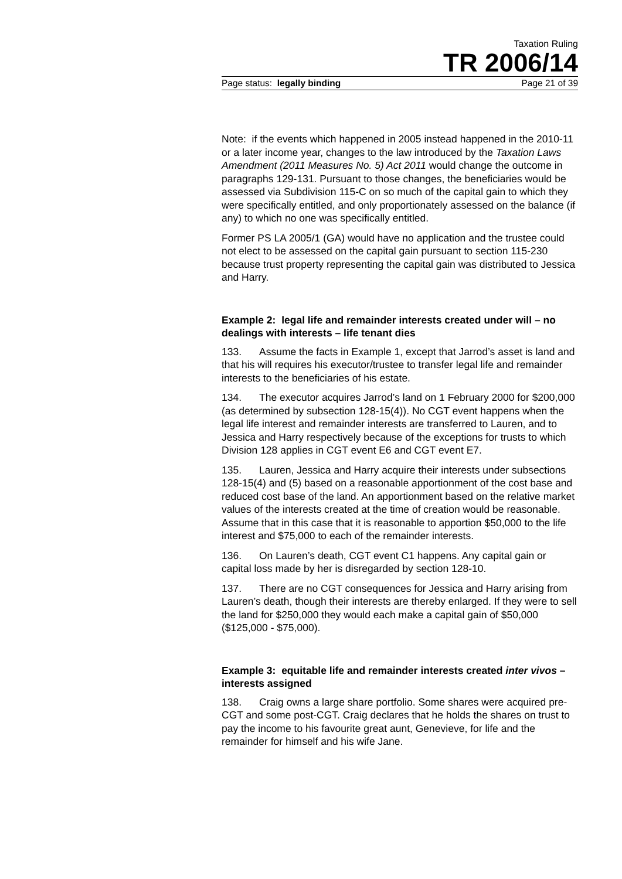Taxation Ruling
TR 2006/14
Page status: legally binding Page 21 of 39
Note: if the events which happened in 2005 instead happened in the 2010-11 or a later income year, changes to the law introduced by the Taxation Laws Amendment (2011 Measures No. 5) Act 2011 would change the outcome in paragraphs 129-131. Pursuant to those changes, the beneficiaries would be assessed via Subdivision 115-C on so much of the capital gain to which they were specifically entitled, and only proportionately assessed on the balance (if any) to which no one was specifically entitled.
Former PS LA 2005/1 (GA) would have no application and the trustee could not elect to be assessed on the capital gain pursuant to section 115-230 because trust property representing the capital gain was distributed to Jessica and Harry.
Example 2: legal life and remainder interests created under will – no dealings with interests – life tenant dies
133. Assume the facts in Example 1, except that Jarrod’s asset is land and that his will requires his executor/trustee to transfer legal life and remainder interests to the beneficiaries of his estate.
134. The executor acquires Jarrod’s land on 1 February 2000 for $200,000 (as determined by subsection 128-15(4)). No CGT event happens when the legal life interest and remainder interests are transferred to Lauren, and to Jessica and Harry respectively because of the exceptions for trusts to which Division 128 applies in CGT event E6 and CGT event E7.
135. Lauren, Jessica and Harry acquire their interests under subsections 128-15(4) and (5) based on a reasonable apportionment of the cost base and reduced cost base of the land. An apportionment based on the relative market values of the interests created at the time of creation would be reasonable. Assume that in this case that it is reasonable to apportion $50,000 to the life interest and $75,000 to each of the remainder interests.
136. On Lauren’s death, CGT event C1 happens. Any capital gain or capital loss made by her is disregarded by section 128-10.
137. There are no CGT consequences for Jessica and Harry arising from Lauren’s death, though their interests are thereby enlarged. If they were to sell the land for $250,000 they would each make a capital gain of $50,000 ($125,000 - $75,000).
Example 3: equitable life and remainder interests created inter vivos – interests assigned
138. Craig owns a large share portfolio. Some shares were acquired pre-CGT and some post-CGT. Craig declares that he holds the shares on trust to pay the income to his favourite great aunt, Genevieve, for life and the remainder for himself and his wife Jane.